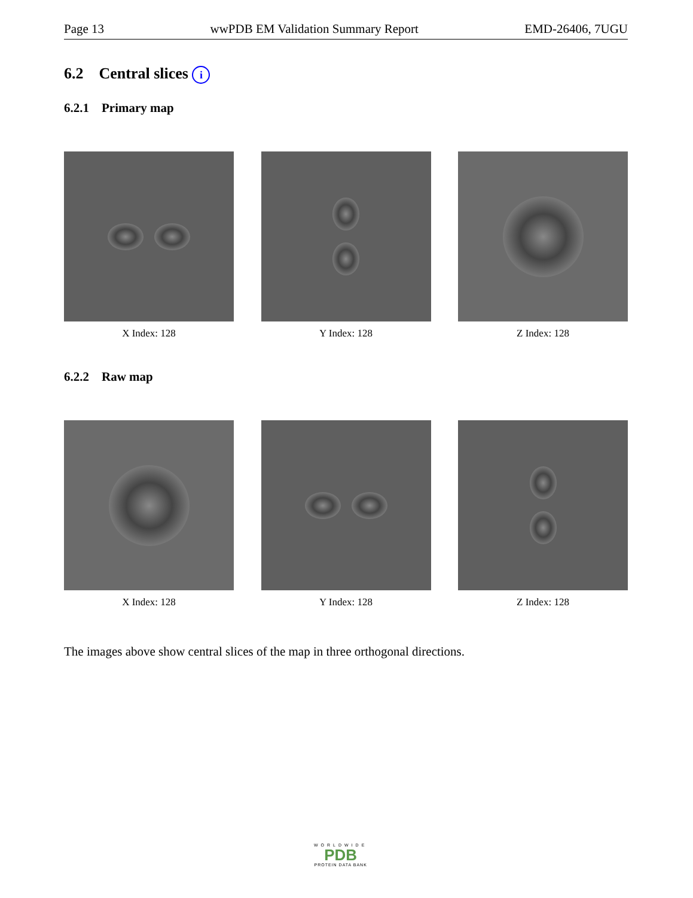Page 13 wwPDB EM Validation Summary Report EMD-26406, 7UGU
6.2 Central slices i
6.2.1 Primary map
X Index: 128 Y Index: 128 Z Index: 128
6.2.2 Raw map
X Index: 128 Y Index: 128 Z Index: 128
The images above show central slices of the map in three orthogonal directions.
WORLDWIDE
PDB
PROTEIN DATA BANK